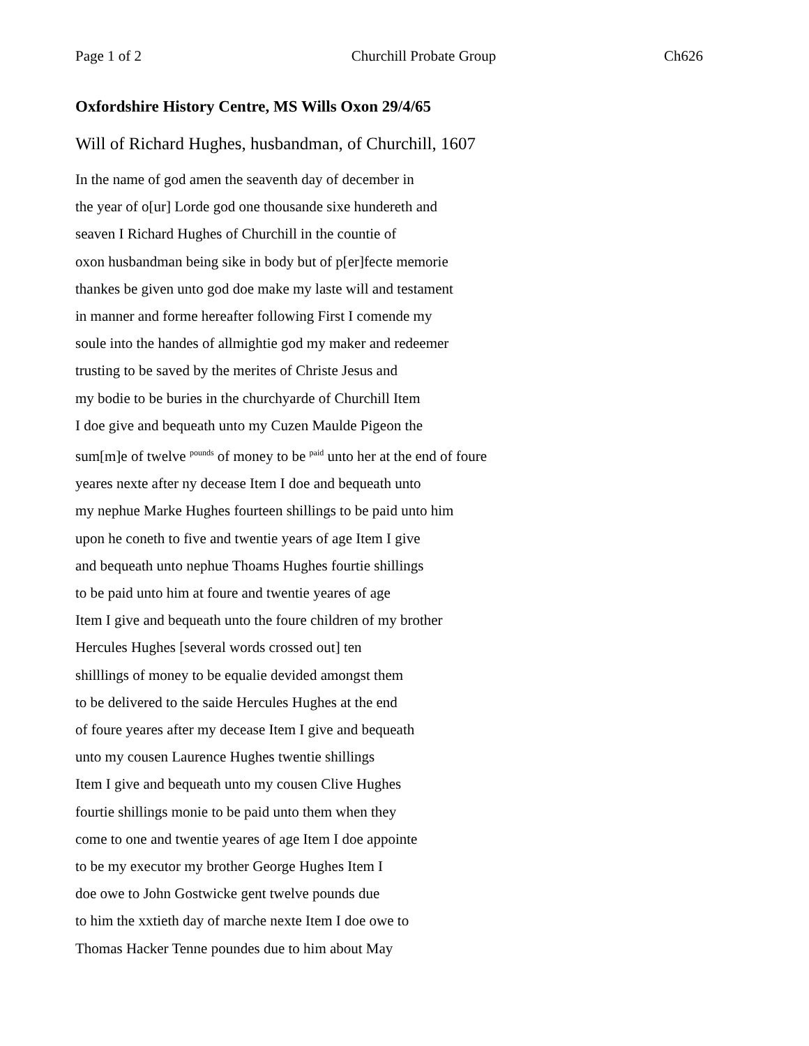Page 1 of 2 Churchill Probate Group Ch626
Oxfordshire History Centre, MS Wills Oxon 29/4/65
Will of Richard Hughes, husbandman, of Churchill, 1607
In the name of god amen the seaventh day of december in
the year of o[ur] Lorde god one thousande sixe hundereth and
seaven I Richard Hughes of Churchill in the countie of
oxon husbandman being sike in body but of p[er]fecte memorie
thankes be given unto god doe make my laste will and testament
in manner and forme hereafter following First I comende my
soule into the handes of allmightie god my maker and redeemer
trusting to be saved by the merites of Christe Jesus and
my bodie to be buries in the churchyarde of Churchill Item
I doe give and bequeath unto my Cuzen Maulde Pigeon the
sum[m]e of twelve <sup>pounds</sup> of money to be <sup>paid</sup> unto her at the end of foure
yeares nexte after ny decease Item I doe and bequeath unto
my nephue Marke Hughes fourteen shillings to be paid unto him
upon he coneth to five and twentie years of age Item I give
and bequeath unto nephue Thoams Hughes fourtie shillings
to be paid unto him at foure and twentie yeares of age
Item I give and bequeath unto the foure children of my brother
Hercules Hughes [several words crossed out] ten
shilllings of money to be equalie devided amongst them
to be delivered to the saide Hercules Hughes at the end
of foure yeares after my decease Item I give and bequeath
unto my cousen Laurence Hughes twentie shillings
Item I give and bequeath unto my cousen Clive Hughes
fourtie shillings monie to be paid unto them when they
come to one and twentie yeares of age Item I doe appointe
to be my executor my brother George Hughes Item I
doe owe to John Gostwicke gent twelve pounds due
to him the xxtieth day of marche nexte Item I doe owe to
Thomas Hacker Tenne poundes due to him about May